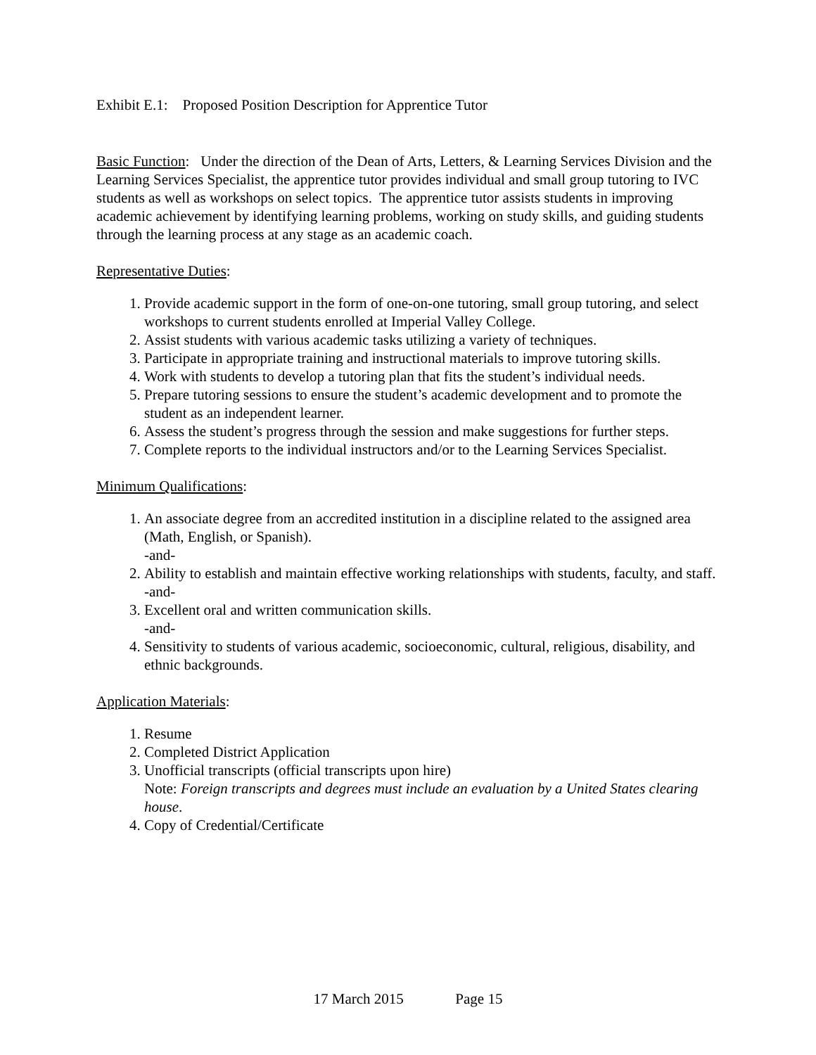Exhibit E.1: Proposed Position Description for Apprentice Tutor
Basic Function: Under the direction of the Dean of Arts, Letters, & Learning Services Division and the Learning Services Specialist, the apprentice tutor provides individual and small group tutoring to IVC students as well as workshops on select topics. The apprentice tutor assists students in improving academic achievement by identifying learning problems, working on study skills, and guiding students through the learning process at any stage as an academic coach.
Representative Duties:
1. Provide academic support in the form of one-on-one tutoring, small group tutoring, and select workshops to current students enrolled at Imperial Valley College.
2. Assist students with various academic tasks utilizing a variety of techniques.
3. Participate in appropriate training and instructional materials to improve tutoring skills.
4. Work with students to develop a tutoring plan that fits the student’s individual needs.
5. Prepare tutoring sessions to ensure the student’s academic development and to promote the student as an independent learner.
6. Assess the student’s progress through the session and make suggestions for further steps.
7. Complete reports to the individual instructors and/or to the Learning Services Specialist.
Minimum Qualifications:
1. An associate degree from an accredited institution in a discipline related to the assigned area (Math, English, or Spanish).
-and-
2. Ability to establish and maintain effective working relationships with students, faculty, and staff.
-and-
3. Excellent oral and written communication skills.
-and-
4. Sensitivity to students of various academic, socioeconomic, cultural, religious, disability, and ethnic backgrounds.
Application Materials:
1. Resume
2. Completed District Application
3. Unofficial transcripts (official transcripts upon hire)
Note: Foreign transcripts and degrees must include an evaluation by a United States clearing house.
4. Copy of Credential/Certificate
17 March 2015 Page 15